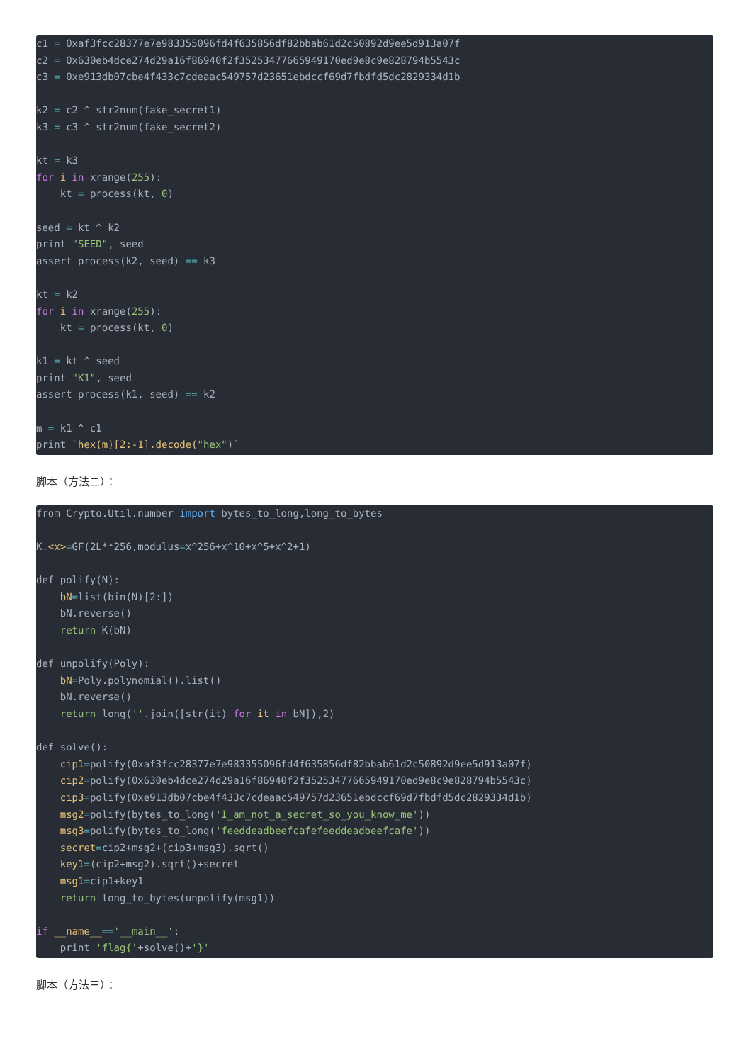c1 = 0xaf3fcc28377e7e983355096fd4f635856df82bbab61d2c50892d9ee5d913a07f
c2 = 0x630eb4dce274d29a16f86940f2f35253477665949170ed9e8c9e828794b5543c
c3 = 0xe913db07cbe4f433c7cdeaac549757d23651ebdccf69d7fbdfd5dc2829334d1b

k2 = c2 ^ str2num(fake_secret1)
k3 = c3 ^ str2num(fake_secret2)

kt = k3
for i in xrange(255):
    kt = process(kt, 0)

seed = kt ^ k2
print "SEED", seed
assert process(k2, seed) == k3

kt = k2
for i in xrange(255):
    kt = process(kt, 0)

k1 = kt ^ seed
print "K1", seed
assert process(k1, seed) == k2

m = k1 ^ c1
print `hex(m)[2:-1].decode("hex")`
脚本（方法二）：
from Crypto.Util.number import bytes_to_long,long_to_bytes

K.<x>=GF(2L**256,modulus=x^256+x^10+x^5+x^2+1)

def polify(N):
    bN=list(bin(N)[2:])
    bN.reverse()
    return K(bN)

def unpolify(Poly):
    bN=Poly.polynomial().list()
    bN.reverse()
    return long(''.join([str(it) for it in bN]),2)

def solve():
    cip1=polify(0xaf3fcc28377e7e983355096fd4f635856df82bbab61d2c50892d9ee5d913a07f)
    cip2=polify(0x630eb4dce274d29a16f86940f2f35253477665949170ed9e8c9e828794b5543c)
    cip3=polify(0xe913db07cbe4f433c7cdeaac549757d23651ebdccf69d7fbdfd5dc2829334d1b)
    msg2=polify(bytes_to_long('I_am_not_a_secret_so_you_know_me'))
    msg3=polify(bytes_to_long('feeddeadbeefcafefeeddeadbeefcafe'))
    secret=cip2+msg2+(cip3+msg3).sqrt()
    key1=(cip2+msg2).sqrt()+secret
    msg1=cip1+key1
    return long_to_bytes(unpolify(msg1))

if __name__=='__main__':
    print 'flag{'+solve()+'}'
脚本（方法三）：